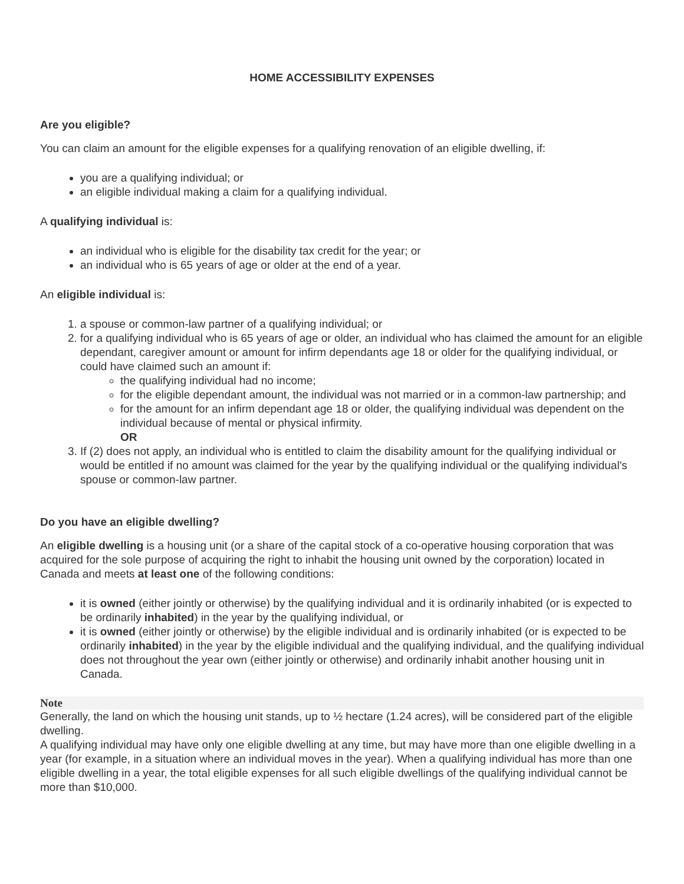HOME ACCESSIBILITY EXPENSES
Are you eligible?
You can claim an amount for the eligible expenses for a qualifying renovation of an eligible dwelling, if:
you are a qualifying individual; or
an eligible individual making a claim for a qualifying individual.
A qualifying individual is:
an individual who is eligible for the disability tax credit for the year; or
an individual who is 65 years of age or older at the end of a year.
An eligible individual is:
1. a spouse or common-law partner of a qualifying individual; or
2. for a qualifying individual who is 65 years of age or older, an individual who has claimed the amount for an eligible dependant, caregiver amount or amount for infirm dependants age 18 or older for the qualifying individual, or could have claimed such an amount if:
the qualifying individual had no income;
for the eligible dependant amount, the individual was not married or in a common-law partnership; and
for the amount for an infirm dependant age 18 or older, the qualifying individual was dependent on the individual because of mental or physical infirmity.
OR
3. If (2) does not apply, an individual who is entitled to claim the disability amount for the qualifying individual or would be entitled if no amount was claimed for the year by the qualifying individual or the qualifying individual's spouse or common-law partner.
Do you have an eligible dwelling?
An eligible dwelling is a housing unit (or a share of the capital stock of a co-operative housing corporation that was acquired for the sole purpose of acquiring the right to inhabit the housing unit owned by the corporation) located in Canada and meets at least one of the following conditions:
it is owned (either jointly or otherwise) by the qualifying individual and it is ordinarily inhabited (or is expected to be ordinarily inhabited) in the year by the qualifying individual, or
it is owned (either jointly or otherwise) by the eligible individual and is ordinarily inhabited (or is expected to be ordinarily inhabited) in the year by the eligible individual and the qualifying individual, and the qualifying individual does not throughout the year own (either jointly or otherwise) and ordinarily inhabit another housing unit in Canada.
Note
Generally, the land on which the housing unit stands, up to ½ hectare (1.24 acres), will be considered part of the eligible dwelling.
A qualifying individual may have only one eligible dwelling at any time, but may have more than one eligible dwelling in a year (for example, in a situation where an individual moves in the year). When a qualifying individual has more than one eligible dwelling in a year, the total eligible expenses for all such eligible dwellings of the qualifying individual cannot be more than $10,000.